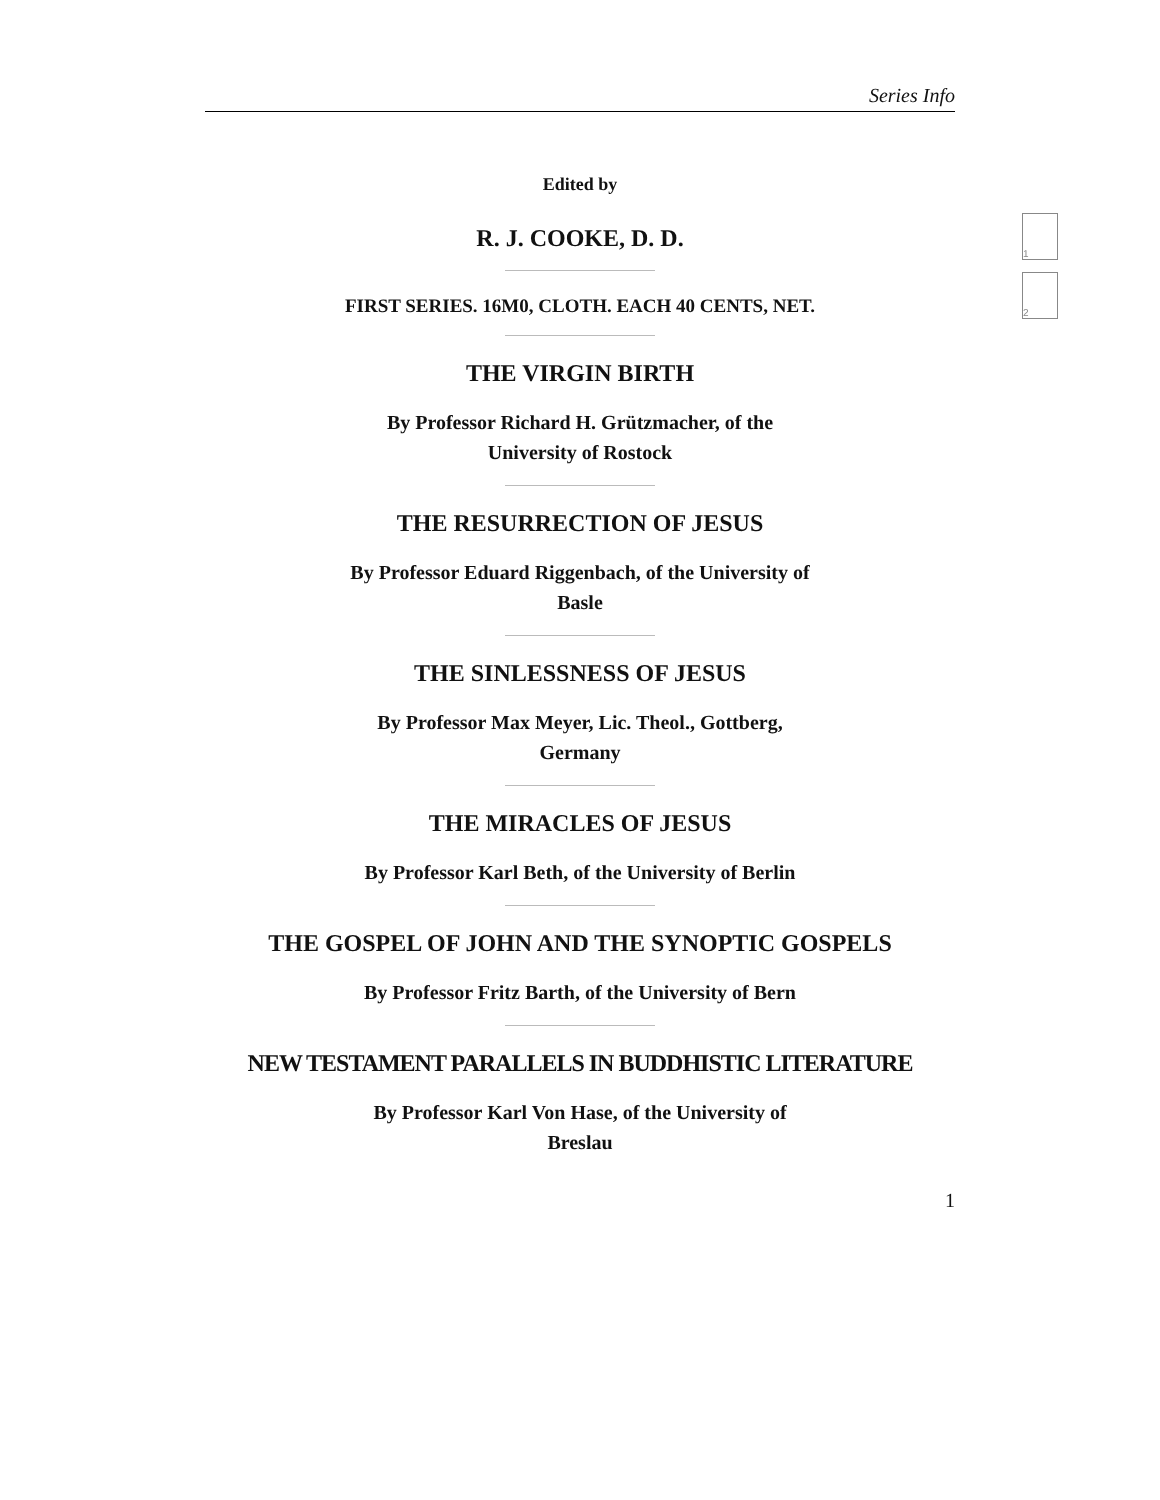1
2
Series Info
Edited by
R. J. COOKE, D. D.
FIRST SERIES. 16M0, CLOTH. EACH 40 CENTS, NET.
THE VIRGIN BIRTH
By Professor Richard H. Grützmacher, of the University of Rostock
THE RESURRECTION OF JESUS
By Professor Eduard Riggenbach, of the University of Basle
THE SINLESSNESS OF JESUS
By Professor Max Meyer, Lic. Theol., Gottberg, Germany
THE MIRACLES OF JESUS
By Professor Karl Beth, of the University of Berlin
THE GOSPEL OF JOHN AND THE SYNOPTIC GOSPELS
By Professor Fritz Barth, of the University of Bern
NEW TESTAMENT PARALLELS IN BUDDHISTIC LITERATURE
By Professor Karl Von Hase, of the University of Breslau
1